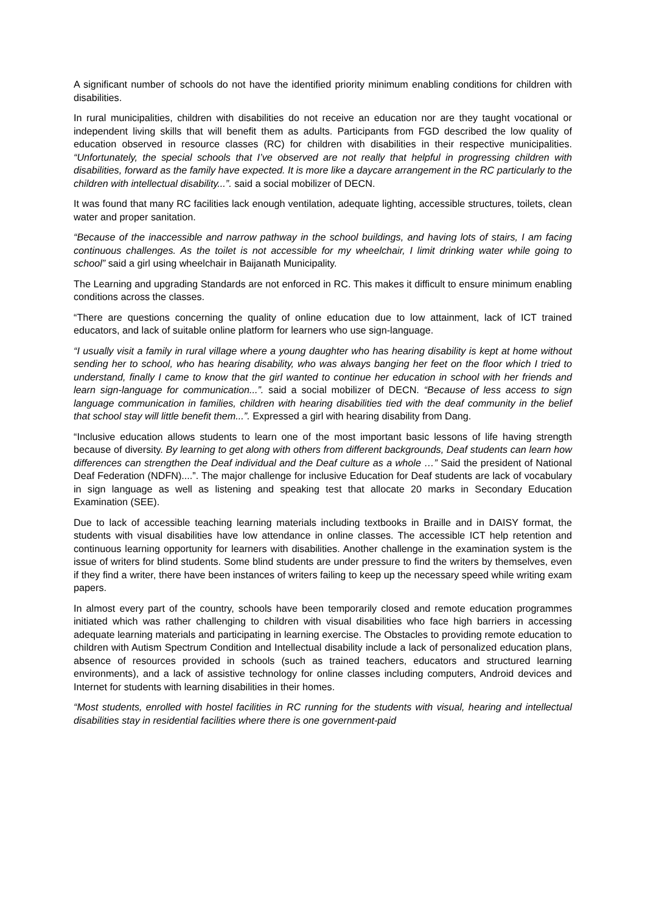A significant number of schools do not have the identified priority minimum enabling conditions for children with disabilities.
In rural municipalities, children with disabilities do not receive an education nor are they taught vocational or independent living skills that will benefit them as adults. Participants from FGD described the low quality of education observed in resource classes (RC) for children with disabilities in their respective municipalities. “Unfortunately, the special schools that I’ve observed are not really that helpful in progressing children with disabilities, forward as the family have expected. It is more like a daycare arrangement in the RC particularly to the children with intellectual disability...”. said a social mobilizer of DECN.
It was found that many RC facilities lack enough ventilation, adequate lighting, accessible structures, toilets, clean water and proper sanitation.
“Because of the inaccessible and narrow pathway in the school buildings, and having lots of stairs, I am facing continuous challenges. As the toilet is not accessible for my wheelchair, I limit drinking water while going to school” said a girl using wheelchair in Baijanath Municipality.
The Learning and upgrading Standards are not enforced in RC. This makes it difficult to ensure minimum enabling conditions across the classes.
“There are questions concerning the quality of online education due to low attainment, lack of ICT trained educators, and lack of suitable online platform for learners who use sign-language.
“I usually visit a family in rural village where a young daughter who has hearing disability is kept at home without sending her to school, who has hearing disability, who was always banging her feet on the floor which I tried to understand, finally I came to know that the girl wanted to continue her education in school with her friends and learn sign-language for communication...”. said a social mobilizer of DECN. “Because of less access to sign language communication in families, children with hearing disabilities tied with the deaf community in the belief that school stay will little benefit them...”. Expressed a girl with hearing disability from Dang.
“Inclusive education allows students to learn one of the most important basic lessons of life having strength because of diversity. By learning to get along with others from different backgrounds, Deaf students can learn how differences can strengthen the Deaf individual and the Deaf culture as a whole …” Said the president of National Deaf Federation (NDFN)....”. The major challenge for inclusive Education for Deaf students are lack of vocabulary in sign language as well as listening and speaking test that allocate 20 marks in Secondary Education Examination (SEE).
Due to lack of accessible teaching learning materials including textbooks in Braille and in DAISY format, the students with visual disabilities have low attendance in online classes. The accessible ICT help retention and continuous learning opportunity for learners with disabilities. Another challenge in the examination system is the issue of writers for blind students. Some blind students are under pressure to find the writers by themselves, even if they find a writer, there have been instances of writers failing to keep up the necessary speed while writing exam papers.
In almost every part of the country, schools have been temporarily closed and remote education programmes initiated which was rather challenging to children with visual disabilities who face high barriers in accessing adequate learning materials and participating in learning exercise. The Obstacles to providing remote education to children with Autism Spectrum Condition and Intellectual disability include a lack of personalized education plans, absence of resources provided in schools (such as trained teachers, educators and structured learning environments), and a lack of assistive technology for online classes including computers, Android devices and Internet for students with learning disabilities in their homes.
“Most students, enrolled with hostel facilities in RC running for the students with visual, hearing and intellectual disabilities stay in residential facilities where there is one government-paid